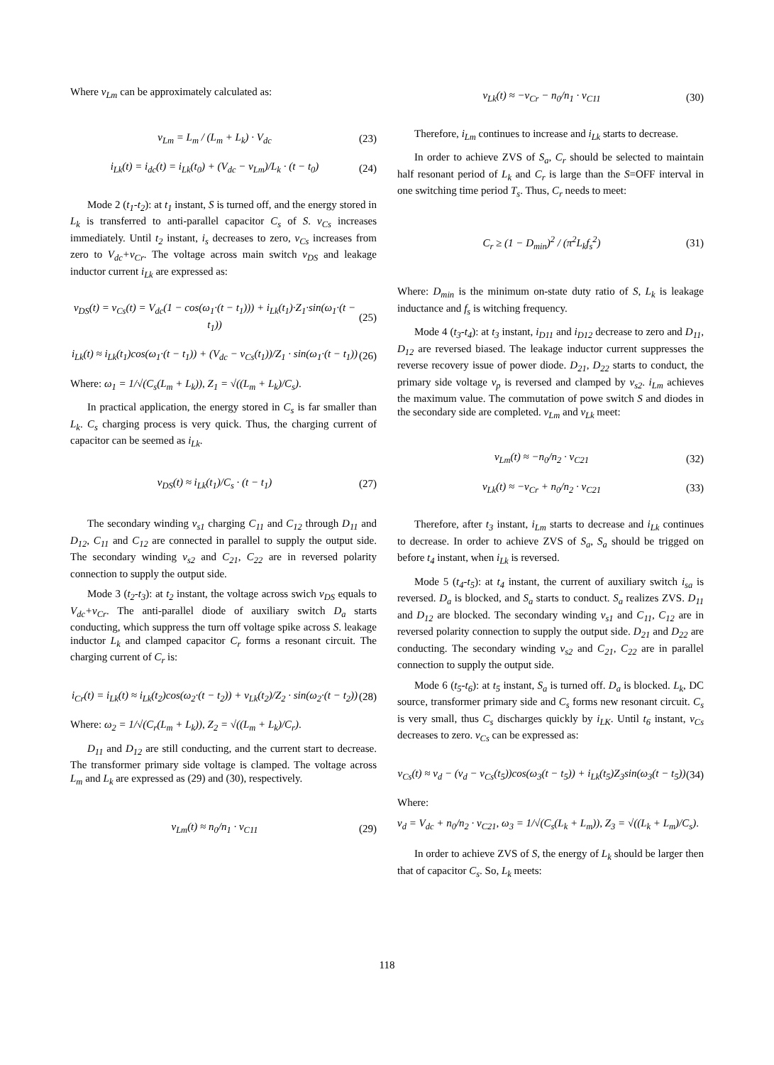Where v<sub>Lm</sub> can be approximately calculated as:
v<sub>Lm</sub> = L<sub>m</sub> / (L<sub>m</sub> + L<sub>k</sub>) · V<sub>dc</sub> (23)
i<sub>Lk</sub>(t) = i<sub>dc</sub>(t) = i<sub>Lk</sub>(t<sub>0</sub>) + (V<sub>dc</sub> − v<sub>Lm</sub>)/L<sub>k</sub> · (t − t<sub>0</sub>) (24)
Mode 2 (t<sub>1</sub>-t<sub>2</sub>): at t<sub>1</sub> instant, S is turned off, and the energy stored in L<sub>k</sub> is transferred to anti-parallel capacitor C<sub>s</sub> of S. v<sub>Cs</sub> increases immediately. Until t<sub>2</sub> instant, i<sub>s</sub> decreases to zero, v<sub>Cs</sub> increases from zero to V<sub>dc</sub>+v<sub>Cr</sub>. The voltage across main switch v<sub>DS</sub> and leakage inductor current i<sub>Lk</sub> are expressed as:
v<sub>DS</sub>(t) = v<sub>Cs</sub>(t) = V<sub>dc</sub>(1 − cos(ω<sub>1</sub>·(t − t<sub>1</sub>))) + i<sub>Lk</sub>(t<sub>1</sub>)·Z<sub>1</sub>·sin(ω<sub>1</sub>·(t − t<sub>1</sub>)) (25)
i<sub>Lk</sub>(t) ≈ i<sub>Lk</sub>(t<sub>1</sub>)cos(ω<sub>1</sub>·(t − t<sub>1</sub>)) + (V<sub>dc</sub> − v<sub>Cs</sub>(t<sub>1</sub>))/Z<sub>1</sub> · sin(ω<sub>1</sub>·(t − t<sub>1</sub>)) (26)
Where: ω<sub>1</sub> = 1/√(C<sub>s</sub>(L<sub>m</sub> + L<sub>k</sub>)), Z<sub>1</sub> = √((L<sub>m</sub> + L<sub>k</sub>)/C<sub>s</sub>).
In practical application, the energy stored in C<sub>s</sub> is far smaller than L<sub>k</sub>. C<sub>s</sub> charging process is very quick. Thus, the charging current of capacitor can be seemed as i<sub>Lk</sub>.
v<sub>DS</sub>(t) ≈ i<sub>Lk</sub>(t<sub>1</sub>)/C<sub>s</sub> · (t − t<sub>1</sub>) (27)
The secondary winding v<sub>s1</sub> charging C<sub>11</sub> and C<sub>12</sub> through D<sub>11</sub> and D<sub>12</sub>, C<sub>11</sub> and C<sub>12</sub> are connected in parallel to supply the output side. The secondary winding v<sub>s2</sub> and C<sub>21</sub>, C<sub>22</sub> are in reversed polarity connection to supply the output side.
Mode 3 (t<sub>2</sub>-t<sub>3</sub>): at t<sub>2</sub> instant, the voltage across swich v<sub>DS</sub> equals to V<sub>dc</sub>+v<sub>Cr</sub>. The anti-parallel diode of auxiliary switch D<sub>a</sub> starts conducting, which suppress the turn off voltage spike across S. leakage inductor L<sub>k</sub> and clamped capacitor C<sub>r</sub> forms a resonant circuit. The charging current of C<sub>r</sub> is:
i<sub>Cr</sub>(t) = i<sub>Lk</sub>(t) ≈ i<sub>Lk</sub>(t<sub>2</sub>)cos(ω<sub>2</sub>·(t − t<sub>2</sub>)) + v<sub>Lk</sub>(t<sub>2</sub>)/Z<sub>2</sub> · sin(ω<sub>2</sub>·(t − t<sub>2</sub>)) (28)
Where: ω<sub>2</sub> = 1/√(C<sub>r</sub>(L<sub>m</sub> + L<sub>k</sub>)), Z<sub>2</sub> = √((L<sub>m</sub> + L<sub>k</sub>)/C<sub>r</sub>).
D<sub>11</sub> and D<sub>12</sub> are still conducting, and the current start to decrease. The transformer primary side voltage is clamped. The voltage across L<sub>m</sub> and L<sub>k</sub> are expressed as (29) and (30), respectively.
v<sub>Lm</sub>(t) ≈ n<sub>0</sub>/n<sub>1</sub> · v<sub>C11</sub> (29)
v<sub>Lk</sub>(t) ≈ −v<sub>Cr</sub> − n<sub>0</sub>/n<sub>1</sub> · v<sub>C11</sub> (30)
Therefore, i<sub>Lm</sub> continues to increase and i<sub>Lk</sub> starts to decrease.
In order to achieve ZVS of S<sub>a</sub>, C<sub>r</sub> should be selected to maintain half resonant period of L<sub>k</sub> and C<sub>r</sub> is large than the S=OFF interval in one switching time period T<sub>s</sub>. Thus, C<sub>r</sub> needs to meet:
C<sub>r</sub> ≥ (1 − D<sub>min</sub>)<sup>2</sup> / (π<sup>2</sup>L<sub>k</sub>f<sub>s</sub><sup>2</sup>) (31)
Where: D<sub>min</sub> is the minimum on-state duty ratio of S, L<sub>k</sub> is leakage inductance and f<sub>s</sub> is witching frequency.
Mode 4 (t<sub>3</sub>-t<sub>4</sub>): at t<sub>3</sub> instant, i<sub>D11</sub> and i<sub>D12</sub> decrease to zero and D<sub>11</sub>, D<sub>12</sub> are reversed biased. The leakage inductor current suppresses the reverse recovery issue of power diode. D<sub>21</sub>, D<sub>22</sub> starts to conduct, the primary side voltage v<sub>p</sub> is reversed and clamped by v<sub>s2</sub>. i<sub>Lm</sub> achieves the maximum value. The commutation of powe switch S and diodes in the secondary side are completed. v<sub>Lm</sub> and v<sub>Lk</sub> meet:
v<sub>Lm</sub>(t) ≈ −n<sub>0</sub>/n<sub>2</sub> · v<sub>C21</sub> (32)
v<sub>Lk</sub>(t) ≈ −v<sub>Cr</sub> + n<sub>0</sub>/n<sub>2</sub> · v<sub>C21</sub> (33)
Therefore, after t<sub>3</sub> instant, i<sub>Lm</sub> starts to decrease and i<sub>Lk</sub> continues to decrease. In order to achieve ZVS of S<sub>a</sub>, S<sub>a</sub> should be trigged on before t<sub>4</sub> instant, when i<sub>Lk</sub> is reversed.
Mode 5 (t<sub>4</sub>-t<sub>5</sub>): at t<sub>4</sub> instant, the current of auxiliary switch i<sub>sa</sub> is reversed. D<sub>a</sub> is blocked, and S<sub>a</sub> starts to conduct. S<sub>a</sub> realizes ZVS. D<sub>11</sub> and D<sub>12</sub> are blocked. The secondary winding v<sub>s1</sub> and C<sub>11</sub>, C<sub>12</sub> are in reversed polarity connection to supply the output side. D<sub>21</sub> and D<sub>22</sub> are conducting. The secondary winding v<sub>s2</sub> and C<sub>21</sub>, C<sub>22</sub> are in parallel connection to supply the output side.
Mode 6 (t<sub>5</sub>-t<sub>6</sub>): at t<sub>5</sub> instant, S<sub>a</sub> is turned off. D<sub>a</sub> is blocked. L<sub>k</sub>, DC source, transformer primary side and C<sub>s</sub> forms new resonant circuit. C<sub>s</sub> is very small, thus C<sub>s</sub> discharges quickly by i<sub>LK</sub>. Until t<sub>6</sub> instant, v<sub>Cs</sub> decreases to zero. v<sub>Cs</sub> can be expressed as:
v<sub>Cs</sub>(t) ≈ v<sub>d</sub> − (v<sub>d</sub> − v<sub>Cs</sub>(t<sub>5</sub>))cos(ω<sub>3</sub>(t − t<sub>5</sub>)) + i<sub>Lk</sub>(t<sub>5</sub>)Z<sub>3</sub>sin(ω<sub>3</sub>(t − t<sub>5</sub>)) (34)
Where:
v<sub>d</sub> = V<sub>dc</sub> + n<sub>0</sub>/n<sub>2</sub> · v<sub>C21</sub>, ω<sub>3</sub> = 1/√(C<sub>s</sub>(L<sub>k</sub> + L<sub>m</sub>)), Z<sub>3</sub> = √((L<sub>k</sub> + L<sub>m</sub>)/C<sub>s</sub>).
In order to achieve ZVS of S, the energy of L<sub>k</sub> should be larger then that of capacitor C<sub>s</sub>. So, L<sub>k</sub> meets:
118